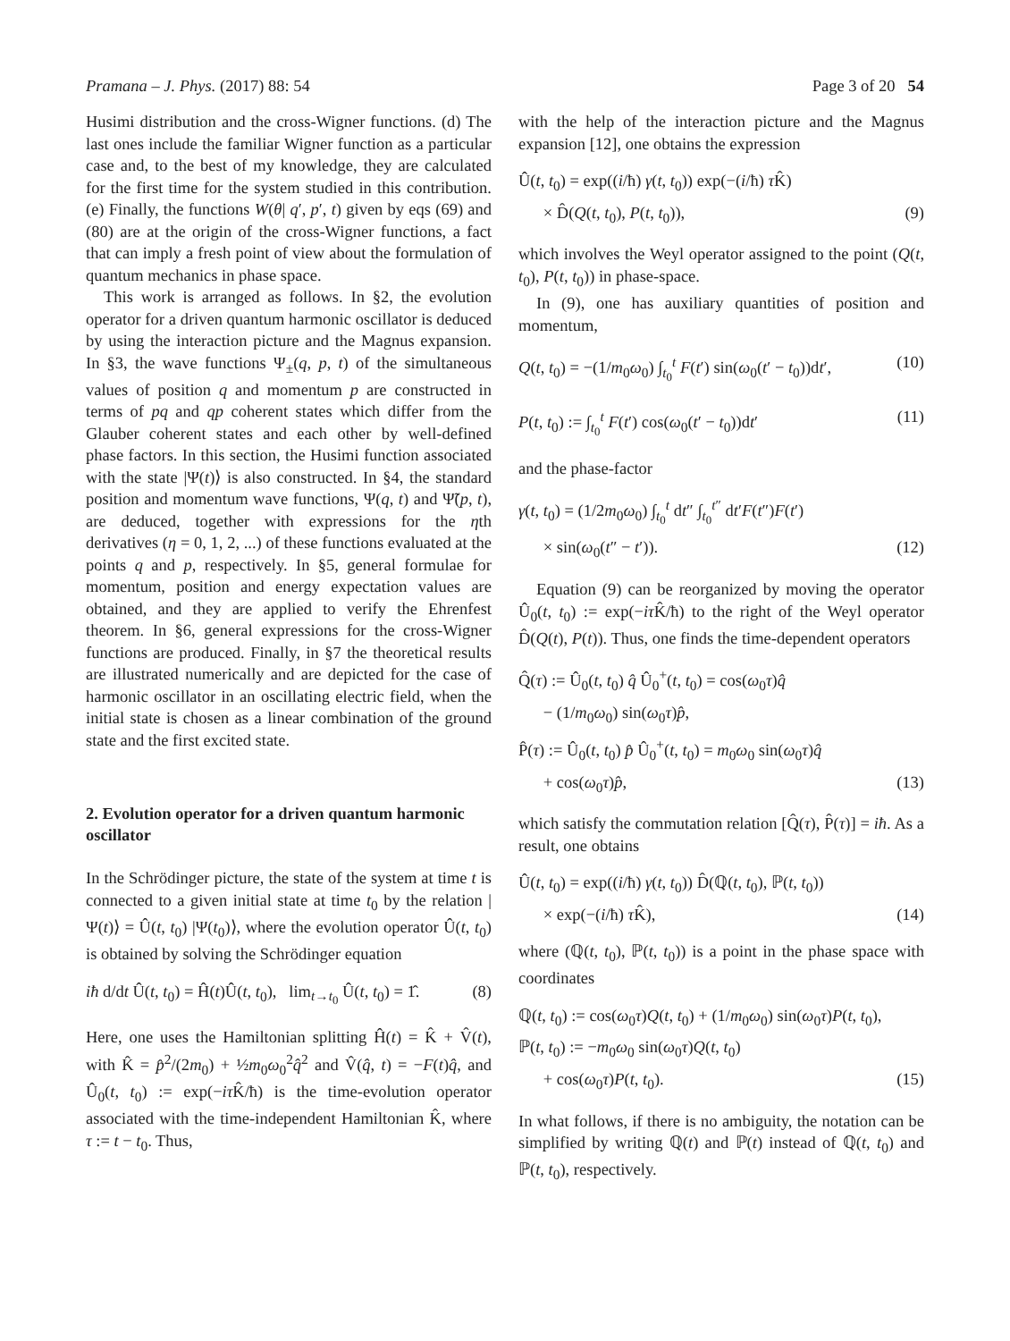Pramana – J. Phys. (2017) 88: 54 Page 3 of 20 54
Husimi distribution and the cross-Wigner functions. (d) The last ones include the familiar Wigner function as a particular case and, to the best of my knowledge, they are calculated for the first time for the system studied in this contribution. (e) Finally, the functions W(θ| q′, p′, t) given by eqs (69) and (80) are at the origin of the cross-Wigner functions, a fact that can imply a fresh point of view about the formulation of quantum mechanics in phase space.
This work is arranged as follows. In §2, the evolution operator for a driven quantum harmonic oscillator is deduced by using the interaction picture and the Magnus expansion. In §3, the wave functions Ψ<sub>±</sub>(q, p, t) of the simultaneous values of position q and momentum p are constructed in terms of pq and qp coherent states which differ from the Glauber coherent states and each other by well-defined phase factors. In this section, the Husimi function associated with the state |Ψ(t)⟩ is also constructed. In §4, the standard position and momentum wave functions, Ψ(q, t) and Ψ̃(p, t), are deduced, together with expressions for the ηth derivatives (η = 0, 1, 2, ...) of these functions evaluated at the points q and p, respectively. In §5, general formulae for momentum, position and energy expectation values are obtained, and they are applied to verify the Ehrenfest theorem. In §6, general expressions for the cross-Wigner functions are produced. Finally, in §7 the theoretical results are illustrated numerically and are depicted for the case of harmonic oscillator in an oscillating electric field, when the initial state is chosen as a linear combination of the ground state and the first excited state.
2. Evolution operator for a driven quantum harmonic oscillator
In the Schrödinger picture, the state of the system at time t is connected to a given initial state at time t<sub>0</sub> by the relation |Ψ(t)⟩ = Û(t, t<sub>0</sub>) |Ψ(t<sub>0</sub>)⟩, where the evolution operator Û(t, t<sub>0</sub>) is obtained by solving the Schrödinger equation
iħ d/dt Û(t, t<sub>0</sub>) = Ĥ(t)Û(t, t<sub>0</sub>), lim<sub>t→t<sub>0</sub></sub> Û(t, t<sub>0</sub>) = 1̂. (8)
Here, one uses the Hamiltonian splitting Ĥ(t) = K̂ + V̂(t), with K̂ = p̂<sup>2</sup>/(2m<sub>0</sub>) + ½m<sub>0</sub>ω<sub>0</sub><sup>2</sup>q̂<sup>2</sup> and V̂(q̂, t) = −F(t)q̂, and Û<sub>0</sub>(t, t<sub>0</sub>) := exp(−iτ K̂/ħ) is the time-evolution operator associated with the time-independent Hamiltonian K̂, where τ := t − t<sub>0</sub>. Thus,
with the help of the interaction picture and the Magnus expansion [12], one obtains the expression
Û(t, t<sub>0</sub>) = exp((i/ħ) γ(t, t<sub>0</sub>)) exp(−(i/ħ) τ K̂)
× D̂(Q(t, t<sub>0</sub>), P(t, t<sub>0</sub>)), (9)
which involves the Weyl operator assigned to the point (Q(t, t<sub>0</sub>), P(t, t<sub>0</sub>)) in phase-space.
In (9), one has auxiliary quantities of position and momentum,
Q(t, t<sub>0</sub>) = −(1/m<sub>0</sub>ω<sub>0</sub>) ∫<sub>t<sub>0</sub></sub><sup>t</sup> F(t′) sin(ω<sub>0</sub>(t′ − t<sub>0</sub>))dt′, (10)
P(t, t<sub>0</sub>) := ∫<sub>t<sub>0</sub></sub><sup>t</sup> F(t′) cos(ω<sub>0</sub>(t′ − t<sub>0</sub>))dt′ (11)
and the phase-factor
γ(t, t<sub>0</sub>) = (1/2m<sub>0</sub>ω<sub>0</sub>) ∫<sub>t<sub>0</sub></sub><sup>t</sup> dt″ ∫<sub>t<sub>0</sub></sub><sup>t″</sup> dt′F(t″)F(t′)
× sin(ω<sub>0</sub>(t″ − t′)). (12)
Equation (9) can be reorganized by moving the operator Û<sub>0</sub>(t, t<sub>0</sub>) := exp(−iτ K̂/ħ) to the right of the Weyl operator D̂(Q(t), P(t)). Thus, one finds the time-dependent operators
Q̂(τ) := Û<sub>0</sub>(t, t<sub>0</sub>) q̂ Û<sub>0</sub><sup>+</sup>(t, t<sub>0</sub>) = cos(ω<sub>0</sub>τ)q̂
− (1/m<sub>0</sub>ω<sub>0</sub>) sin(ω<sub>0</sub>τ)p̂,
P̂(τ) := Û<sub>0</sub>(t, t<sub>0</sub>) p̂ Û<sub>0</sub><sup>+</sup>(t, t<sub>0</sub>) = m<sub>0</sub>ω<sub>0</sub> sin(ω<sub>0</sub>τ)q̂
+ cos(ω<sub>0</sub>τ)p̂, (13)
which satisfy the commutation relation [Q̂(τ), P̂(τ)] = iħ. As a result, one obtains
Û(t, t<sub>0</sub>) = exp((i/ħ) γ(t, t<sub>0</sub>)) D̂(ℚ(t, t<sub>0</sub>), ℙ(t, t<sub>0</sub>))
× exp(−(i/ħ) τ K̂), (14)
where (ℚ(t, t<sub>0</sub>), ℙ(t, t<sub>0</sub>)) is a point in the phase space with coordinates
ℚ(t, t<sub>0</sub>) := cos(ω<sub>0</sub>τ)Q(t, t<sub>0</sub>) + (1/m<sub>0</sub>ω<sub>0</sub>) sin(ω<sub>0</sub>τ)P(t, t<sub>0</sub>),
ℙ(t, t<sub>0</sub>) := −m<sub>0</sub>ω<sub>0</sub> sin(ω<sub>0</sub>τ)Q(t, t<sub>0</sub>)
+ cos(ω<sub>0</sub>τ)P(t, t<sub>0</sub>). (15)
In what follows, if there is no ambiguity, the notation can be simplified by writing ℚ(t) and ℙ(t) instead of ℚ(t, t<sub>0</sub>) and ℙ(t, t<sub>0</sub>), respectively.